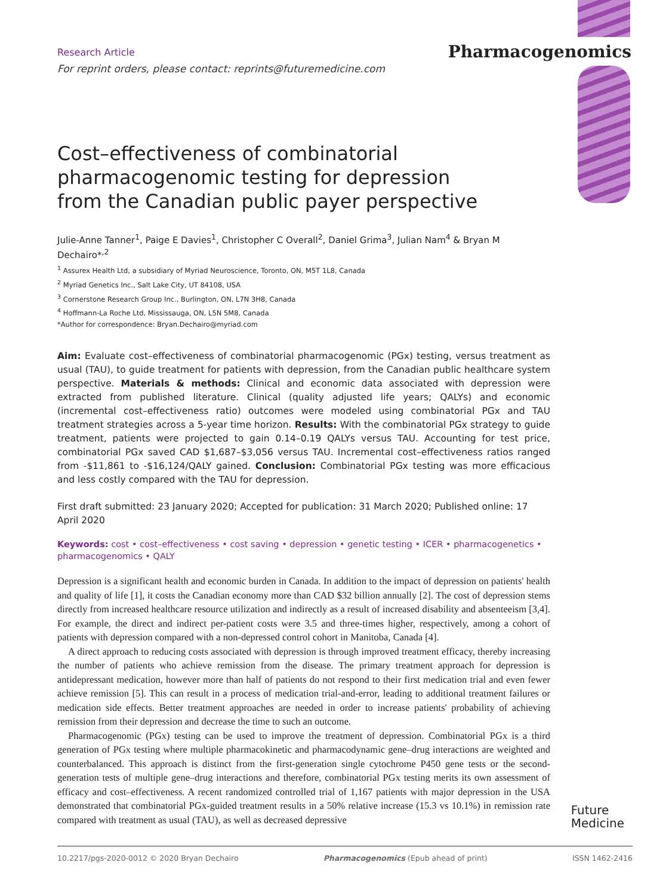Pharmacogenomics
Research Article
For reprint orders, please contact: reprints@futuremedicine.com
Cost–effectiveness of combinatorial pharmacogenomic testing for depression from the Canadian public payer perspective
Julie-Anne Tanner<sup>1</sup>, Paige E Davies<sup>1</sup>, Christopher C Overall<sup>2</sup>, Daniel Grima<sup>3</sup>, Julian Nam<sup>4</sup> & Bryan M Dechairo*<sup>,2</sup>
<sup>1</sup> Assurex Health Ltd, a subsidiary of Myriad Neuroscience, Toronto, ON, M5T 1L8, Canada
<sup>2</sup> Myriad Genetics Inc., Salt Lake City, UT 84108, USA
<sup>3</sup> Cornerstone Research Group Inc., Burlington, ON, L7N 3H8, Canada
<sup>4</sup> Hoffmann-La Roche Ltd, Mississauga, ON, L5N 5M8, Canada
*Author for correspondence: Bryan.Dechairo@myriad.com
Aim: Evaluate cost–effectiveness of combinatorial pharmacogenomic (PGx) testing, versus treatment as usual (TAU), to guide treatment for patients with depression, from the Canadian public healthcare system perspective. Materials & methods: Clinical and economic data associated with depression were extracted from published literature. Clinical (quality adjusted life years; QALYs) and economic (incremental cost–effectiveness ratio) outcomes were modeled using combinatorial PGx and TAU treatment strategies across a 5-year time horizon. Results: With the combinatorial PGx strategy to guide treatment, patients were projected to gain 0.14–0.19 QALYs versus TAU. Accounting for test price, combinatorial PGx saved CAD $1,687–$3,056 versus TAU. Incremental cost–effectiveness ratios ranged from -$11,861 to -$16,124/QALY gained. Conclusion: Combinatorial PGx testing was more efficacious and less costly compared with the TAU for depression.
First draft submitted: 23 January 2020; Accepted for publication: 31 March 2020; Published online: 17 April 2020
Keywords: cost • cost–effectiveness • cost saving • depression • genetic testing • ICER • pharmacogenetics • pharmacogenomics • QALY
Depression is a significant health and economic burden in Canada. In addition to the impact of depression on patients' health and quality of life [1], it costs the Canadian economy more than CAD $32 billion annually [2]. The cost of depression stems directly from increased healthcare resource utilization and indirectly as a result of increased disability and absenteeism [3,4]. For example, the direct and indirect per-patient costs were 3.5 and three-times higher, respectively, among a cohort of patients with depression compared with a non-depressed control cohort in Manitoba, Canada [4].
A direct approach to reducing costs associated with depression is through improved treatment efficacy, thereby increasing the number of patients who achieve remission from the disease. The primary treatment approach for depression is antidepressant medication, however more than half of patients do not respond to their first medication trial and even fewer achieve remission [5]. This can result in a process of medication trial-and-error, leading to additional treatment failures or medication side effects. Better treatment approaches are needed in order to increase patients' probability of achieving remission from their depression and decrease the time to such an outcome.
Pharmacogenomic (PGx) testing can be used to improve the treatment of depression. Combinatorial PGx is a third generation of PGx testing where multiple pharmacokinetic and pharmacodynamic gene–drug interactions are weighted and counterbalanced. This approach is distinct from the first-generation single cytochrome P450 gene tests or the second-generation tests of multiple gene–drug interactions and therefore, combinatorial PGx testing merits its own assessment of efficacy and cost–effectiveness. A recent randomized controlled trial of 1,167 patients with major depression in the USA demonstrated that combinatorial PGx-guided treatment results in a 50% relative increase (15.3 vs 10.1%) in remission rate compared with treatment as usual (TAU), as well as decreased depressive
Future
Medicine
10.2217/pgs-2020-0012 © 2020 Bryan Dechairo Pharmacogenomics (Epub ahead of print) ISSN 1462-2416